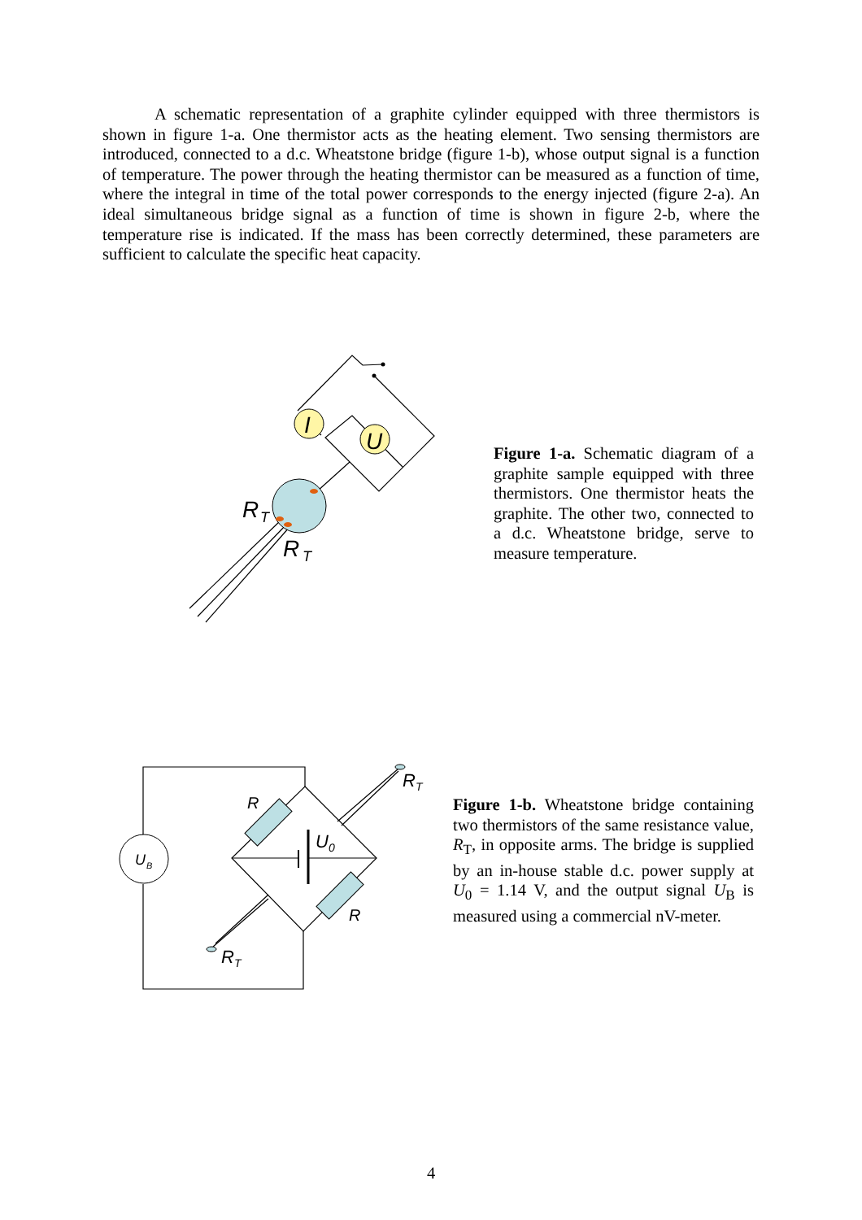A schematic representation of a graphite cylinder equipped with three thermistors is shown in figure 1-a. One thermistor acts as the heating element. Two sensing thermistors are introduced, connected to a d.c. Wheatstone bridge (figure 1-b), whose output signal is a function of temperature. The power through the heating thermistor can be measured as a function of time, where the integral in time of the total power corresponds to the energy injected (figure 2-a). An ideal simultaneous bridge signal as a function of time is shown in figure 2-b, where the temperature rise is indicated. If the mass has been correctly determined, these parameters are sufficient to calculate the specific heat capacity.
I
U
R
T
R
T
Figure 1-a. Schematic diagram of a graphite sample equipped with three thermistors. One thermistor heats the graphite. The other two, connected to a d.c. Wheatstone bridge, serve to measure temperature.
U
B
R
R
U
0
R
T
R
T
Figure 1-b. Wheatstone bridge containing two thermistors of the same resistance value, R<sub>T</sub>, in opposite arms. The bridge is supplied by an in-house stable d.c. power supply at U<sub>0</sub> = 1.14 V, and the output signal U<sub>B</sub> is measured using a commercial nV-meter.
4